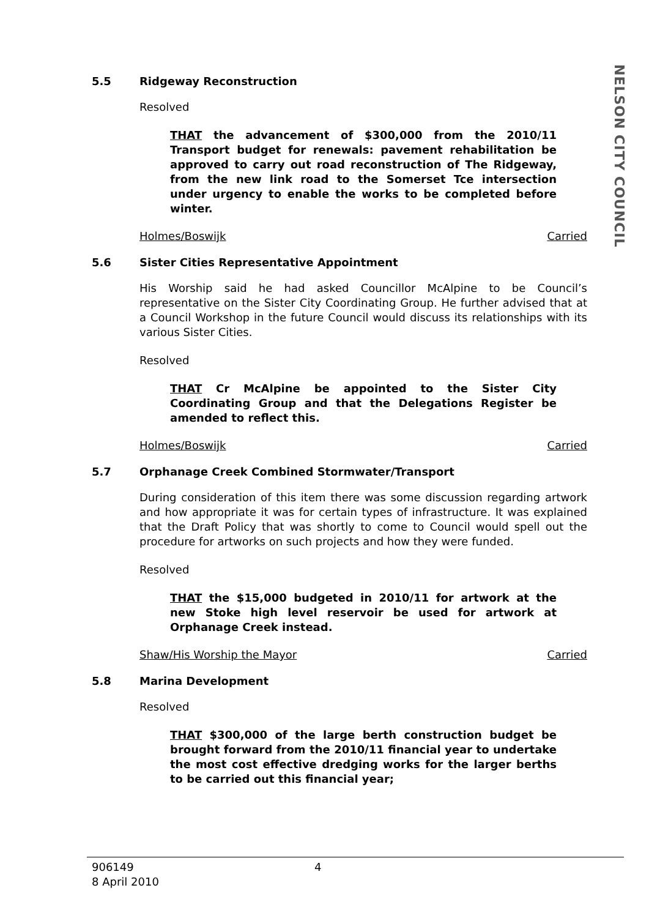NELSON CITY COUNCIL
5.5 Ridgeway Reconstruction
Resolved
THAT the advancement of $300,000 from the 2010/11 Transport budget for renewals: pavement rehabilitation be approved to carry out road reconstruction of The Ridgeway, from the new link road to the Somerset Tce intersection under urgency to enable the works to be completed before winter.
Holmes/Boswijk Carried
5.6 Sister Cities Representative Appointment
His Worship said he had asked Councillor McAlpine to be Council’s representative on the Sister City Coordinating Group. He further advised that at a Council Workshop in the future Council would discuss its relationships with its various Sister Cities.
Resolved
THAT Cr McAlpine be appointed to the Sister City Coordinating Group and that the Delegations Register be amended to reflect this.
Holmes/Boswijk Carried
5.7 Orphanage Creek Combined Stormwater/Transport
During consideration of this item there was some discussion regarding artwork and how appropriate it was for certain types of infrastructure. It was explained that the Draft Policy that was shortly to come to Council would spell out the procedure for artworks on such projects and how they were funded.
Resolved
THAT the $15,000 budgeted in 2010/11 for artwork at the new Stoke high level reservoir be used for artwork at Orphanage Creek instead.
Shaw/His Worship the Mayor Carried
5.8 Marina Development
Resolved
THAT $300,000 of the large berth construction budget be brought forward from the 2010/11 financial year to undertake the most cost effective dredging works for the larger berths to be carried out this financial year;
906149
8 April 2010
4